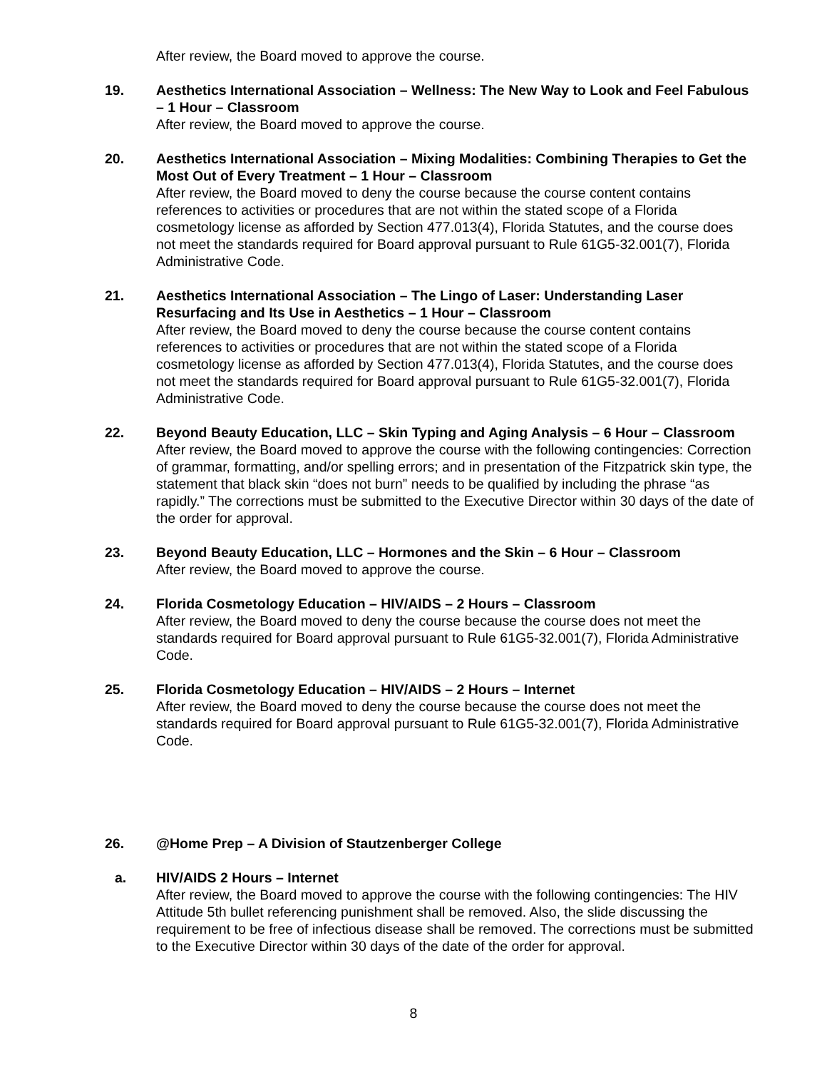After review, the Board moved to approve the course.
19. Aesthetics International Association – Wellness: The New Way to Look and Feel Fabulous – 1 Hour – Classroom
After review, the Board moved to approve the course.
20. Aesthetics International Association – Mixing Modalities: Combining Therapies to Get the Most Out of Every Treatment – 1 Hour – Classroom
After review, the Board moved to deny the course because the course content contains references to activities or procedures that are not within the stated scope of a Florida cosmetology license as afforded by Section 477.013(4), Florida Statutes, and the course does not meet the standards required for Board approval pursuant to Rule 61G5-32.001(7), Florida Administrative Code.
21. Aesthetics International Association – The Lingo of Laser: Understanding Laser Resurfacing and Its Use in Aesthetics – 1 Hour – Classroom
After review, the Board moved to deny the course because the course content contains references to activities or procedures that are not within the stated scope of a Florida cosmetology license as afforded by Section 477.013(4), Florida Statutes, and the course does not meet the standards required for Board approval pursuant to Rule 61G5-32.001(7), Florida Administrative Code.
22. Beyond Beauty Education, LLC – Skin Typing and Aging Analysis – 6 Hour – Classroom
After review, the Board moved to approve the course with the following contingencies: Correction of grammar, formatting, and/or spelling errors; and in presentation of the Fitzpatrick skin type, the statement that black skin “does not burn” needs to be qualified by including the phrase “as rapidly.” The corrections must be submitted to the Executive Director within 30 days of the date of the order for approval.
23. Beyond Beauty Education, LLC – Hormones and the Skin – 6 Hour – Classroom
After review, the Board moved to approve the course.
24. Florida Cosmetology Education – HIV/AIDS – 2 Hours – Classroom
After review, the Board moved to deny the course because the course does not meet the standards required for Board approval pursuant to Rule 61G5-32.001(7), Florida Administrative Code.
25. Florida Cosmetology Education – HIV/AIDS – 2 Hours – Internet
After review, the Board moved to deny the course because the course does not meet the standards required for Board approval pursuant to Rule 61G5-32.001(7), Florida Administrative Code.
26. @Home Prep – A Division of Stautzenberger College
a. HIV/AIDS 2 Hours – Internet
After review, the Board moved to approve the course with the following contingencies: The HIV Attitude 5th bullet referencing punishment shall be removed. Also, the slide discussing the requirement to be free of infectious disease shall be removed. The corrections must be submitted to the Executive Director within 30 days of the date of the order for approval.
8